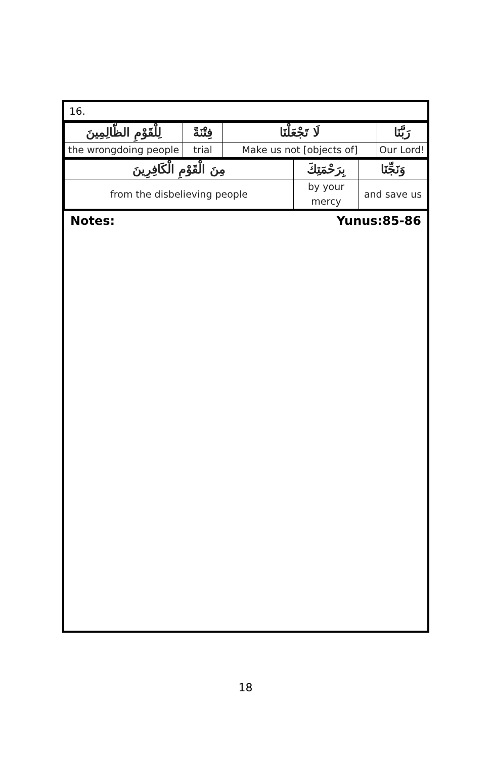16.
| لِلْقَوْمِ الظَّالِمِينَ | فِتْنَةً | لَا تَجْعَلْنَا | رَبَّنَا |
| the wrongdoing people | trial | Make us not [objects of] | Our Lord! |
| مِنَ الْقَوْمِ الْكَافِرِينَ | بِرَحْمَتِكَ | وَنَجِّنَا |
| from the disbelieving people | by your mercy | and save us |
Notes: Yunus:85-86
18